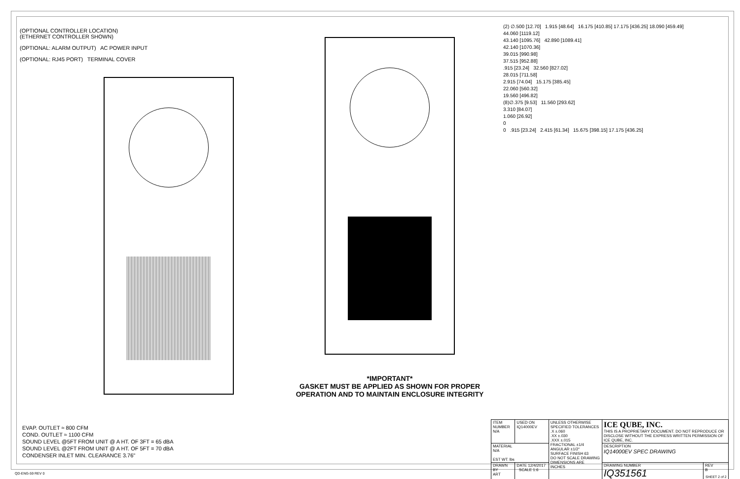(OPTIONAL CONTROLLER LOCATION)
(ETHERNET CONTROLLER SHOWN)
(OPTIONAL: ALARM OUTPUT) AC POWER INPUT
(OPTIONAL: RJ45 PORT) TERMINAL COVER
*IMPORTANT*
GASKET MUST BE APPLIED AS SHOWN FOR PROPER
OPERATION AND TO MAINTAIN ENCLOSURE INTEGRITY
(2) ∅.500 [12.70] 1.915 [48.64] 16.175 [410.85] 17.175 [436.25] 18.090 [459.49]
44.060 [1119.12]
43.140 [1095.76] 42.890 [1089.41]
42.140 [1070.36]
39.015 [990.98]
37.515 [952.88]
.915 [23.24] 32.560 [827.02]
28.015 [711.58]
2.915 [74.04] 15.175 [385.45]
22.060 [560.32]
19.560 [496.82]
(8)∅.375 [9.53] 11.560 [293.62]
3.310 [84.07]
1.060 [26.92]
0
0 .915 [23.24] 2.415 [61.34] 15.675 [398.15] 17.175 [436.25]
EVAP. OUTLET ≈ 800 CFM
COND. OUTLET ≈ 1100 CFM
SOUND LEVEL @5FT FROM UNIT @ A HT. OF 3FT = 65 dBA
SOUND LEVEL @2FT FROM UNIT @ A HT. OF 5FT = 70 dBA
CONDENSER INLET MIN. CLEARANCE 3.76"
| ITEM NUMBER N/A | USED ON IQ14000EV | UNLESS OTHERWISE SPECIFIED TOLERANCES .X ±.060 .XX ±.030 .XXX ±.015 FRACTIONAL ±1/4 ANGULAR ±1/2° SURFACE FINISH 63 DO NOT SCALE DRAWING DIMENSIONS ARE INCHES | ICE QUBE, INC. THIS IS A PROPRIETARY DOCUMENT. DO NOT REPRODUCE OR DISCLOSE WITHOUT THE EXPRESS WRITTEN PERMISSION OF ICE QUBE, INC. | |
| MATERIAL N/A EST WT: lbs | | | DESCRIPTION IQ14000EV SPEC DRAWING | |
| DRAWN BY ART | DATE 12/4/2017 SCALE 1:6 | | DRAWING NUMBER IQ351561 | REV B |
QD-ENG-59 REV 0 SHEET 2 of 2